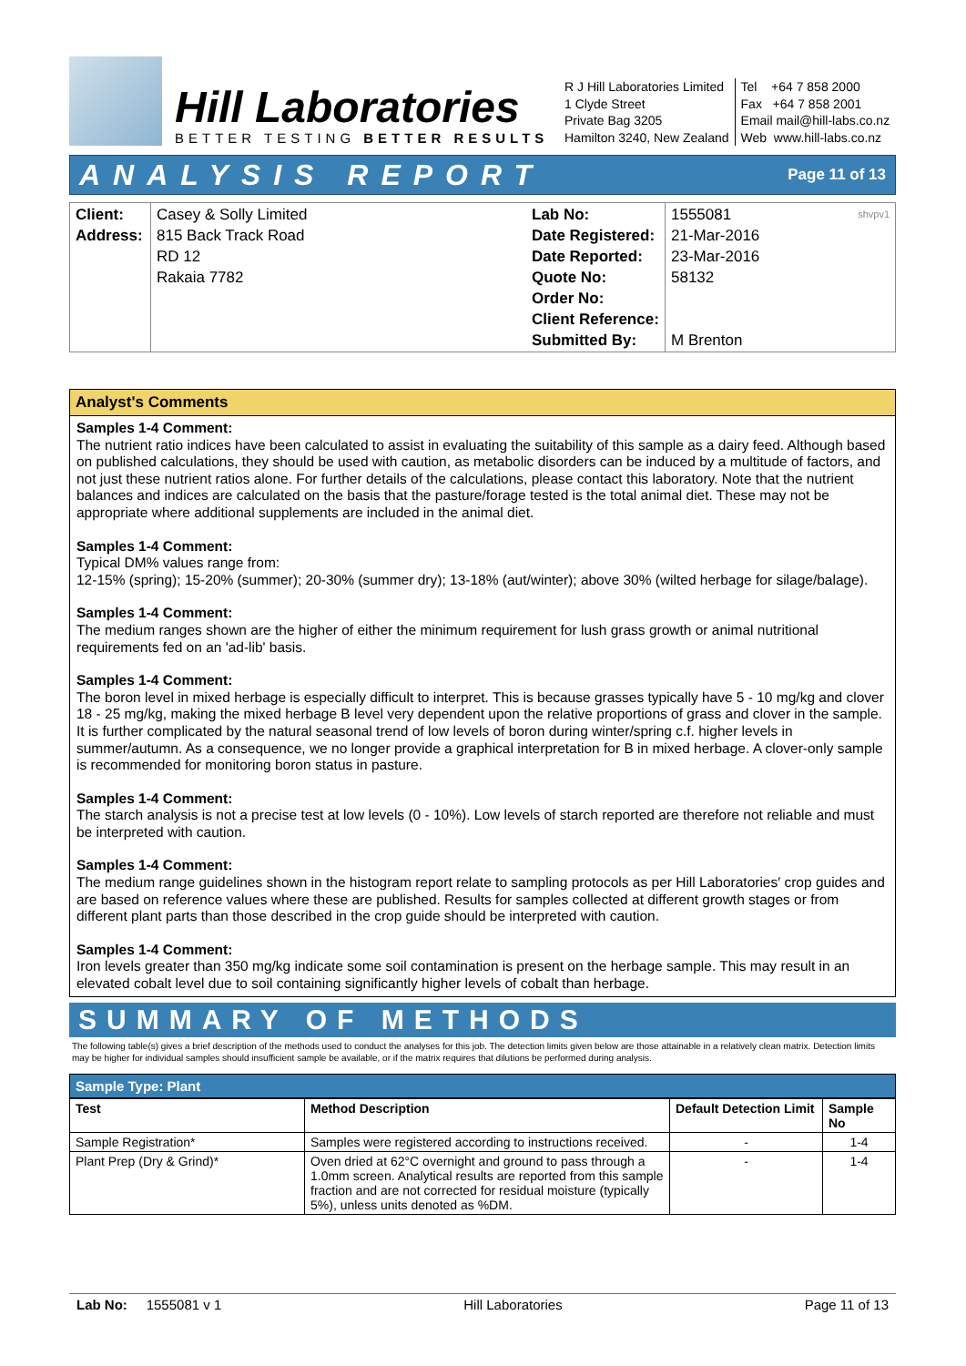Hill Laboratories
BETTER TESTING BETTER RESULTS
R J Hill Laboratories Limited
1 Clyde Street
Private Bag 3205
Hamilton 3240, New Zealand
Tel +64 7 858 2000
Fax +64 7 858 2001
Email mail@hill-labs.co.nz
Web www.hill-labs.co.nz
ANALYSIS REPORT Page 11 of 13
| Client: Address: | Casey & Solly Limited 815 Back Track Road RD 12 Rakaia 7782 | Lab No: Date Registered: Date Reported: Quote No: Order No: Client Reference: Submitted By: | 1555081 shvpv1 21-Mar-2016 23-Mar-2016 58132 M Brenton |
Analyst's Comments
Samples 1-4 Comment:
The nutrient ratio indices have been calculated to assist in evaluating the suitability of this sample as a dairy feed. Although based on published calculations, they should be used with caution, as metabolic disorders can be induced by a multitude of factors, and not just these nutrient ratios alone. For further details of the calculations, please contact this laboratory. Note that the nutrient balances and indices are calculated on the basis that the pasture/forage tested is the total animal diet. These may not be appropriate where additional supplements are included in the animal diet.
Samples 1-4 Comment:
Typical DM% values range from:
12-15% (spring); 15-20% (summer); 20-30% (summer dry); 13-18% (aut/winter); above 30% (wilted herbage for silage/balage).
Samples 1-4 Comment:
The medium ranges shown are the higher of either the minimum requirement for lush grass growth or animal nutritional requirements fed on an 'ad-lib' basis.
Samples 1-4 Comment:
The boron level in mixed herbage is especially difficult to interpret. This is because grasses typically have 5 - 10 mg/kg and clover 18 - 25 mg/kg, making the mixed herbage B level very dependent upon the relative proportions of grass and clover in the sample. It is further complicated by the natural seasonal trend of low levels of boron during winter/spring c.f. higher levels in summer/autumn. As a consequence, we no longer provide a graphical interpretation for B in mixed herbage. A clover-only sample is recommended for monitoring boron status in pasture.
Samples 1-4 Comment:
The starch analysis is not a precise test at low levels (0 - 10%). Low levels of starch reported are therefore not reliable and must be interpreted with caution.
Samples 1-4 Comment:
The medium range guidelines shown in the histogram report relate to sampling protocols as per Hill Laboratories′ crop guides and are based on reference values where these are published. Results for samples collected at different growth stages or from different plant parts than those described in the crop guide should be interpreted with caution.
Samples 1-4 Comment:
Iron levels greater than 350 mg/kg indicate some soil contamination is present on the herbage sample. This may result in an elevated cobalt level due to soil containing significantly higher levels of cobalt than herbage.
SUMMARY OF METHODS
The following table(s) gives a brief description of the methods used to conduct the analyses for this job. The detection limits given below are those attainable in a relatively clean matrix. Detection limits may be higher for individual samples should insufficient sample be available, or if the matrix requires that dilutions be performed during analysis.
Sample Type: Plant
| Test | Method Description | Default Detection Limit | Sample No |
| --- | --- | --- | --- |
| Sample Registration* | Samples were registered according to instructions received. | - | 1-4 |
| Plant Prep (Dry & Grind)* | Oven dried at 62°C overnight and ground to pass through a 1.0mm screen. Analytical results are reported from this sample fraction and are not corrected for residual moisture (typically 5%), unless units denoted as %DM. | - | 1-4 |
Lab No: 1555081 v 1 Hill Laboratories Page 11 of 13